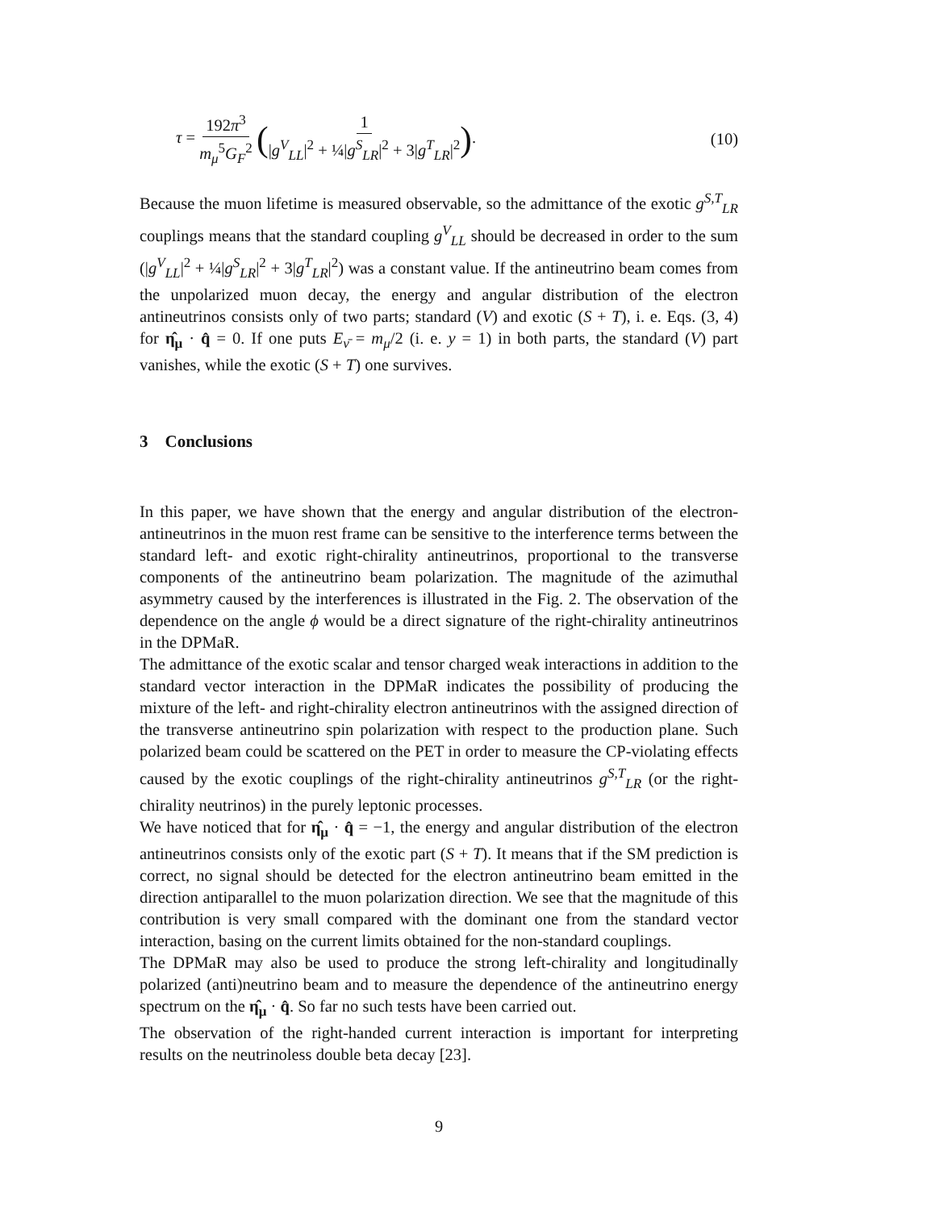τ = 192π<sup>3</sup> m<sub>μ</sub><sup>5</sup>G<sub>F</sub><sup>2</sup> (1 |g<sup>V</sup><sub>LL</sub>|<sup>2</sup> + ¼|g<sup>S</sup><sub>LR</sub>|<sup>2</sup> + 3|g<sup>T</sup><sub>LR</sub>|<sup>2</sup>).
(10)
Because the muon lifetime is measured observable, so the admittance of the exotic g<sup>S,T</sup><sub>LR</sub> couplings means that the standard coupling g<sup>V</sup><sub>LL</sub> should be decreased in order to the sum (|g<sup>V</sup><sub>LL</sub>|<sup>2</sup> + ¼|g<sup>S</sup><sub>LR</sub>|<sup>2</sup> + 3|g<sup>T</sup><sub>LR</sub>|<sup>2</sup>) was a constant value. If the antineutrino beam comes from the unpolarized muon decay, the energy and angular distribution of the electron antineutrinos consists only of two parts; standard (V) and exotic (S + T), i. e. Eqs. (3, 4) for η̂<sub>μ</sub> · q̂ = 0. If one puts E<sub>ν̄</sub> = m<sub>μ</sub>/2 (i. e. y = 1) in both parts, the standard (V) part vanishes, while the exotic (S + T) one survives.
3 Conclusions
In this paper, we have shown that the energy and angular distribution of the electron-antineutrinos in the muon rest frame can be sensitive to the interference terms between the standard left- and exotic right-chirality antineutrinos, proportional to the transverse components of the antineutrino beam polarization. The magnitude of the azimuthal asymmetry caused by the interferences is illustrated in the Fig. 2. The observation of the dependence on the angle ϕ would be a direct signature of the right-chirality antineutrinos in the DPMaR.
The admittance of the exotic scalar and tensor charged weak interactions in addition to the standard vector interaction in the DPMaR indicates the possibility of producing the mixture of the left- and right-chirality electron antineutrinos with the assigned direction of the transverse antineutrino spin polarization with respect to the production plane. Such polarized beam could be scattered on the PET in order to measure the CP-violating effects caused by the exotic couplings of the right-chirality antineutrinos g<sup>S,T</sup><sub>LR</sub> (or the right-chirality neutrinos) in the purely leptonic processes.
We have noticed that for η̂<sub>μ</sub> · q̂ = −1, the energy and angular distribution of the electron antineutrinos consists only of the exotic part (S + T). It means that if the SM prediction is correct, no signal should be detected for the electron antineutrino beam emitted in the direction antiparallel to the muon polarization direction. We see that the magnitude of this contribution is very small compared with the dominant one from the standard vector interaction, basing on the current limits obtained for the non-standard couplings.
The DPMaR may also be used to produce the strong left-chirality and longitudinally polarized (anti)neutrino beam and to measure the dependence of the antineutrino energy spectrum on the η̂<sub>μ</sub> · q̂. So far no such tests have been carried out.
The observation of the right-handed current interaction is important for interpreting results on the neutrinoless double beta decay [23].
9